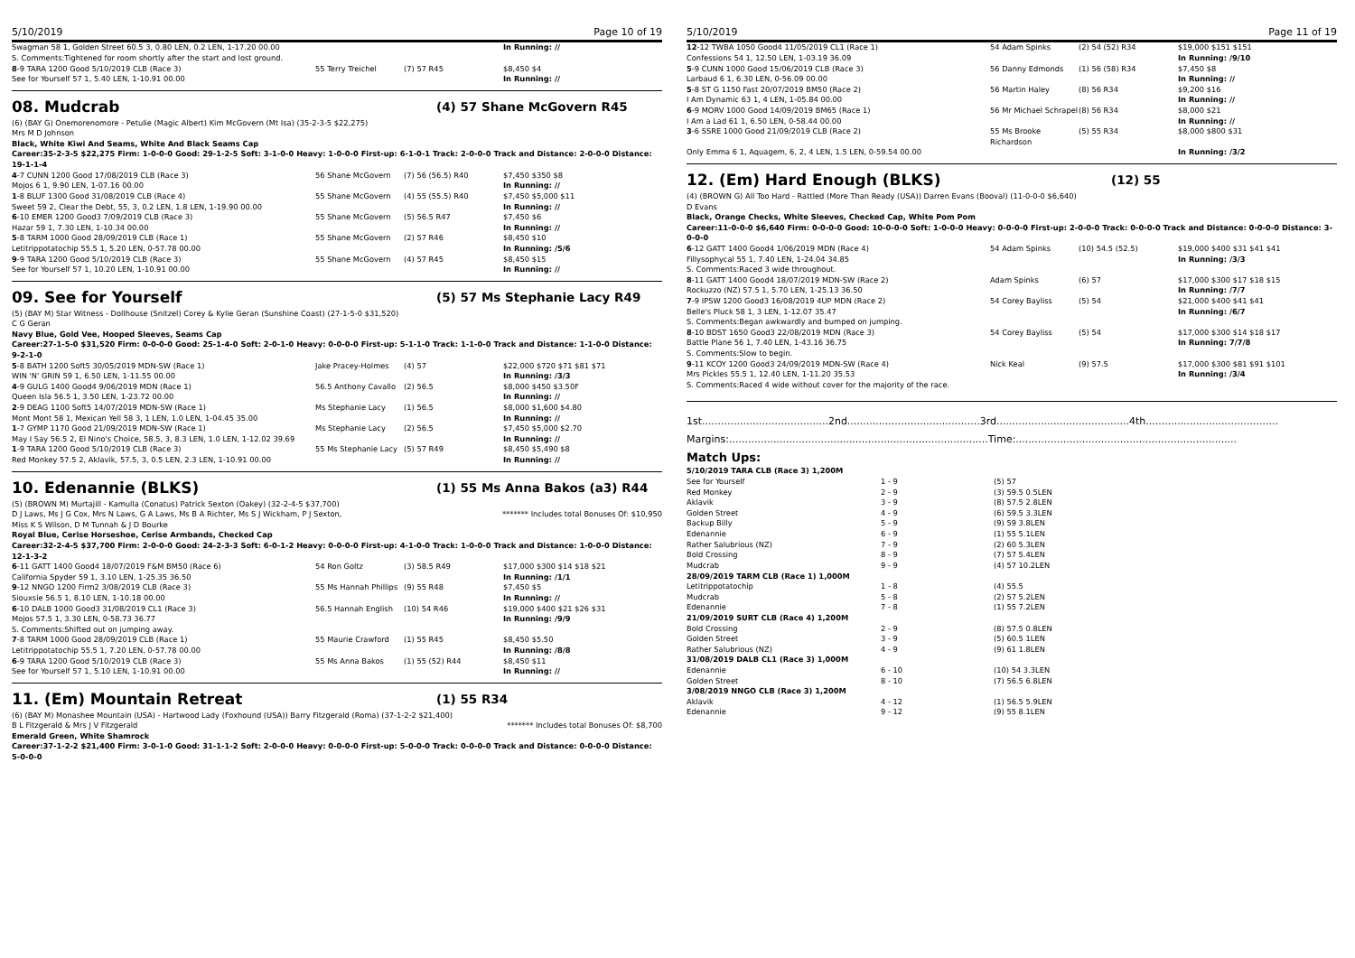5/10/2019 Page 10 of 19
| Swagman 58 1, Golden Street 60.5 3, 0.80 LEN, 0.2 LEN, 1-17.20 00.00 | | | In Running: // |
| S. Comments:Tightened for room shortly after the start and lost ground. | | | |
| 8 -9 TARA 1200 Good 5/10/2019 CLB (Race 3) | 55 Terry Treichel | (7) 57 R45 | $8,450 $4 |
| See for Yourself 57 1, 5.40 LEN, 1-10.91 00.00 | | | In Running: // |
08. Mudcrab (4) 57 Shane McGovern R45
(6) (BAY G) Onemorenomore - Petulie (Magic Albert) Kim McGovern (Mt Isa) (35-2-3-5 $22,275)
Mrs M D Johnson
Black, White Kiwi And Seams, White And Black Seams Cap
Career:35-2-3-5 $22,275 Firm: 1-0-0-0 Good: 29-1-2-5 Soft: 3-1-0-0 Heavy: 1-0-0-0 First-up: 6-1-0-1 Track: 2-0-0-0 Track and Distance: 2-0-0-0 Distance: 19-1-1-4
| 4 -7 CUNN 1200 Good 17/08/2019 CLB (Race 3) | 56 Shane McGovern | (7) 56 (56.5) R40 | $7,450 $350 $8 |
| Mojos 6 1, 9.90 LEN, 1-07.16 00.00 | | | In Running: // |
| 1 -8 BLUF 1300 Good 31/08/2019 CLB (Race 4) | 55 Shane McGovern | (4) 55 (55.5) R40 | $7,450 $5,000 $11 |
| Sweet 59 2, Clear the Debt, 55, 3, 0.2 LEN, 1.8 LEN, 1-19.90 00.00 | | | In Running: // |
| 6 -10 EMER 1200 Good3 7/09/2019 CLB (Race 3) | 55 Shane McGovern | (5) 56.5 R47 | $7,450 $6 |
| Hazar 59 1, 7.30 LEN, 1-10.34 00.00 | | | In Running: // |
| 5 -8 TARM 1000 Good 28/09/2019 CLB (Race 1) | 55 Shane McGovern | (2) 57 R46 | $8,450 $10 |
| Letitrippotatochip 55.5 1, 5.20 LEN, 0-57.78 00.00 | | | In Running: /5/6 |
| 9 -9 TARA 1200 Good 5/10/2019 CLB (Race 3) | 55 Shane McGovern | (4) 57 R45 | $8,450 $15 |
| See for Yourself 57 1, 10.20 LEN, 1-10.91 00.00 | | | In Running: // |
09. See for Yourself (5) 57 Ms Stephanie Lacy R49
(5) (BAY M) Star Witness - Dollhouse (Snitzel) Corey & Kylie Geran (Sunshine Coast) (27-1-5-0 $31,520)
C G Geran
Navy Blue, Gold Vee, Hooped Sleeves, Seams Cap
Career:27-1-5-0 $31,520 Firm: 0-0-0-0 Good: 25-1-4-0 Soft: 2-0-1-0 Heavy: 0-0-0-0 First-up: 5-1-1-0 Track: 1-1-0-0 Track and Distance: 1-1-0-0 Distance: 9-2-1-0
| 5 -8 BATH 1200 Soft5 30/05/2019 MDN-SW (Race 1) | Jake Pracey-Holmes | (4) 57 | $22,000 $720 $71 $81 $71 |
| WIN 'N' GRIN 59 1, 6.50 LEN, 1-11.55 00.00 | | | In Running: /3/3 |
| 4 -9 GULG 1400 Good4 9/06/2019 MDN (Race 1) | 56.5 Anthony Cavallo | (2) 56.5 | $8,000 $450 $3.50F |
| Queen Isla 56.5 1, 3.50 LEN, 1-23.72 00.00 | | | In Running: // |
| 2 -9 DEAG 1100 Soft5 14/07/2019 MDN-SW (Race 1) | Ms Stephanie Lacy | (1) 56.5 | $8,000 $1,600 $4.80 |
| Mont Mont 58 1, Mexican Yell 58 3, 1 LEN, 1.0 LEN, 1-04.45 35.00 | | | In Running: // |
| 1 -7 GYMP 1170 Good 21/09/2019 MDN-SW (Race 1) | Ms Stephanie Lacy | (2) 56.5 | $7,450 $5,000 $2.70 |
| May I Say 56.5 2, El Nino's Choice, 58.5, 3, 8.3 LEN, 1.0 LEN, 1-12.02 39.69 | | | In Running: // |
| 1 -9 TARA 1200 Good 5/10/2019 CLB (Race 3) | 55 Ms Stephanie Lacy | (5) 57 R49 | $8,450 $5,490 $8 |
| Red Monkey 57.5 2, Aklavik, 57.5, 3, 0.5 LEN, 2.3 LEN, 1-10.91 00.00 | | | In Running: // |
10. Edenannie (BLKS) (1) 55 Ms Anna Bakos (a3) R44
(5) (BROWN M) Murtajill - Kamulla (Conatus) Patrick Sexton (Oakey) (32-2-4-5 $37,700)
D J Laws, Ms J G Cox, Mrs N Laws, G A Laws, Ms B A Richter, Ms S J Wickham, P J Sexton, Miss K S Wilson, D M Tunnah & J D Bourke ******* Includes total Bonuses Of: $10,950
Royal Blue, Cerise Horseshoe, Cerise Armbands, Checked Cap
Career:32-2-4-5 $37,700 Firm: 2-0-0-0 Good: 24-2-3-3 Soft: 6-0-1-2 Heavy: 0-0-0-0 First-up: 4-1-0-0 Track: 1-0-0-0 Track and Distance: 1-0-0-0 Distance: 12-1-3-2
| 6 -11 GATT 1400 Good4 18/07/2019 F&M BM50 (Race 6) | 54 Ron Goltz | (3) 58.5 R49 | $17,000 $300 $14 $18 $21 |
| California Spyder 59 1, 3.10 LEN, 1-25.35 36.50 | | | In Running: /1/1 |
| 9 -12 NNGO 1200 Firm2 3/08/2019 CLB (Race 3) | 55 Ms Hannah Phillips | (9) 55 R48 | $7,450 $5 |
| Siouxsie 56.5 1, 8.10 LEN, 1-10.18 00.00 | | | In Running: // |
| 6 -10 DALB 1000 Good3 31/08/2019 CL1 (Race 3) | 56.5 Hannah English | (10) 54 R46 | $19,000 $400 $21 $26 $31 |
| Mojos 57.5 1, 3.30 LEN, 0-58.73 36.77 | | | In Running: /9/9 |
| S. Comments:Shifted out on jumping away. | | | |
| 7 -8 TARM 1000 Good 28/09/2019 CLB (Race 1) | 55 Maurie Crawford | (1) 55 R45 | $8,450 $5.50 |
| Letitrippotatochip 55.5 1, 7.20 LEN, 0-57.78 00.00 | | | In Running: /8/8 |
| 6 -9 TARA 1200 Good 5/10/2019 CLB (Race 3) | 55 Ms Anna Bakos | (1) 55 (52) R44 | $8,450 $11 |
| See for Yourself 57 1, 5.10 LEN, 1-10.91 00.00 | | | In Running: // |
11. (Em) Mountain Retreat (1) 55 R34
(6) (BAY M) Monashee Mountain (USA) - Hartwood Lady (Foxhound (USA)) Barry Fitzgerald (Roma) (37-1-2-2 $21,400)
B L Fitzgerald & Mrs J V Fitzgerald ******* Includes total Bonuses Of: $8,700
Emerald Green, White Shamrock
Career:37-1-2-2 $21,400 Firm: 3-0-1-0 Good: 31-1-1-2 Soft: 2-0-0-0 Heavy: 0-0-0-0 First-up: 5-0-0-0 Track: 0-0-0-0 Track and Distance: 0-0-0-0 Distance: 5-0-0-0
5/10/2019 Page 11 of 19
| 12 -12 TWBA 1050 Good4 11/05/2019 CL1 (Race 1) | 54 Adam Spinks | (2) 54 (52) R34 | $19,000 $151 $151 |
| Confessions 54 1, 12.50 LEN, 1-03.19 36.09 | | | In Running: /9/10 |
| 5 -9 CUNN 1000 Good 15/06/2019 CLB (Race 3) | 56 Danny Edmonds | (1) 56 (58) R34 | $7,450 $8 |
| Larbaud 6 1, 6.30 LEN, 0-56.09 00.00 | | | In Running: // |
| 5 -8 ST G 1150 Fast 20/07/2019 BM50 (Race 2) | 56 Martin Haley | (8) 56 R34 | $9,200 $16 |
| I Am Dynamic 63 1, 4 LEN, 1-05.84 00.00 | | | In Running: // |
| 6 -9 MORV 1000 Good 14/09/2019 BM65 (Race 1) | 56 Mr Michael Schrapel | (8) 56 R34 | $8,000 $21 |
| I Am a Lad 61 1, 6.50 LEN, 0-58.44 00.00 | | | In Running: // |
| 3 -6 SSRE 1000 Good 21/09/2019 CLB (Race 2) | 55 Ms Brooke Richardson | (5) 55 R34 | $8,000 $800 $31 |
| Only Emma 6 1, Aquagem, 6, 2, 4 LEN, 1.5 LEN, 0-59.54 00.00 | | | In Running: /3/2 |
12. (Em) Hard Enough (BLKS) (12) 55
(4) (BROWN G) All Too Hard - Rattled (More Than Ready (USA)) Darren Evans (Booval) (11-0-0-0 $6,640)
D Evans
Black, Orange Checks, White Sleeves, Checked Cap, White Pom Pom
Career:11-0-0-0 $6,640 Firm: 0-0-0-0 Good: 10-0-0-0 Soft: 1-0-0-0 Heavy: 0-0-0-0 First-up: 2-0-0-0 Track: 0-0-0-0 Track and Distance: 0-0-0-0 Distance: 3-0-0-0
| 6 -12 GATT 1400 Good4 1/06/2019 MDN (Race 4) | 54 Adam Spinks | (10) 54.5 (52.5) | $19,000 $400 $31 $41 $41 |
| Fillysophycal 55 1, 7.40 LEN, 1-24.04 34.85 | | | In Running: /3/3 |
| S. Comments:Raced 3 wide throughout. | | | |
| 8 -11 GATT 1400 Good4 18/07/2019 MDN-SW (Race 2) | Adam Spinks | (6) 57 | $17,000 $300 $17 $18 $15 |
| Rockuzzo (NZ) 57.5 1, 5.70 LEN, 1-25.13 36.50 | | | In Running: /7/7 |
| 7 -9 IPSW 1200 Good3 16/08/2019 4UP MDN (Race 2) | 54 Corey Bayliss | (5) 54 | $21,000 $400 $41 $41 |
| Belle's Pluck 58 1, 3 LEN, 1-12.07 35.47 | | | In Running: /6/7 |
| S. Comments:Began awkwardly and bumped on jumping. | | | |
| 8 -10 BDST 1650 Good3 22/08/2019 MDN (Race 3) | 54 Corey Bayliss | (5) 54 | $17,000 $300 $14 $18 $17 |
| Battle Plane 56 1, 7.40 LEN, 1-43.16 36.75 | | | In Running: 7/7/8 |
| S. Comments:Slow to begin. | | | |
| 9 -11 KCOY 1200 Good3 24/09/2019 MDN-SW (Race 4) | Nick Keal | (9) 57.5 | $17,000 $300 $81 $91 $101 |
| Mrs Pickles 55.5 1, 12.40 LEN, 1-11.20 35.53 | | | In Running: /3/4 |
| S. Comments:Raced 4 wide without cover for the majority of the race. | | | |
1st........................................2nd..........................................3rd..........................................4th..........................................
Margins:..................................................................................Time:......................................................................
Match Ups:
| 5/10/2019 TARA CLB (Race 3) 1,200M | | |
| See for Yourself | 1 - 9 | (5) 57 |
| Red Monkey | 2 - 9 | (3) 59.5 0.5LEN |
| Aklavik | 3 - 9 | (8) 57.5 2.8LEN |
| Golden Street | 4 - 9 | (6) 59.5 3.3LEN |
| Backup Billy | 5 - 9 | (9) 59 3.8LEN |
| Edenannie | 6 - 9 | (1) 55 5.1LEN |
| Rather Salubrious (NZ) | 7 - 9 | (2) 60 5.3LEN |
| Bold Crossing | 8 - 9 | (7) 57 5.4LEN |
| Mudcrab | 9 - 9 | (4) 57 10.2LEN |
| 28/09/2019 TARM CLB (Race 1) 1,000M | | |
| Letitrippotatochip | 1 - 8 | (4) 55.5 |
| Mudcrab | 5 - 8 | (2) 57 5.2LEN |
| Edenannie | 7 - 8 | (1) 55 7.2LEN |
| 21/09/2019 SURT CLB (Race 4) 1,200M | | |
| Bold Crossing | 2 - 9 | (8) 57.5 0.8LEN |
| Golden Street | 3 - 9 | (5) 60.5 1LEN |
| Rather Salubrious (NZ) | 4 - 9 | (9) 61 1.8LEN |
| 31/08/2019 DALB CL1 (Race 3) 1,000M | | |
| Edenannie | 6 - 10 | (10) 54 3.3LEN |
| Golden Street | 8 - 10 | (7) 56.5 6.8LEN |
| 3/08/2019 NNGO CLB (Race 3) 1,200M | | |
| Aklavik | 4 - 12 | (1) 56.5 5.9LEN |
| Edenannie | 9 - 12 | (9) 55 8.1LEN |